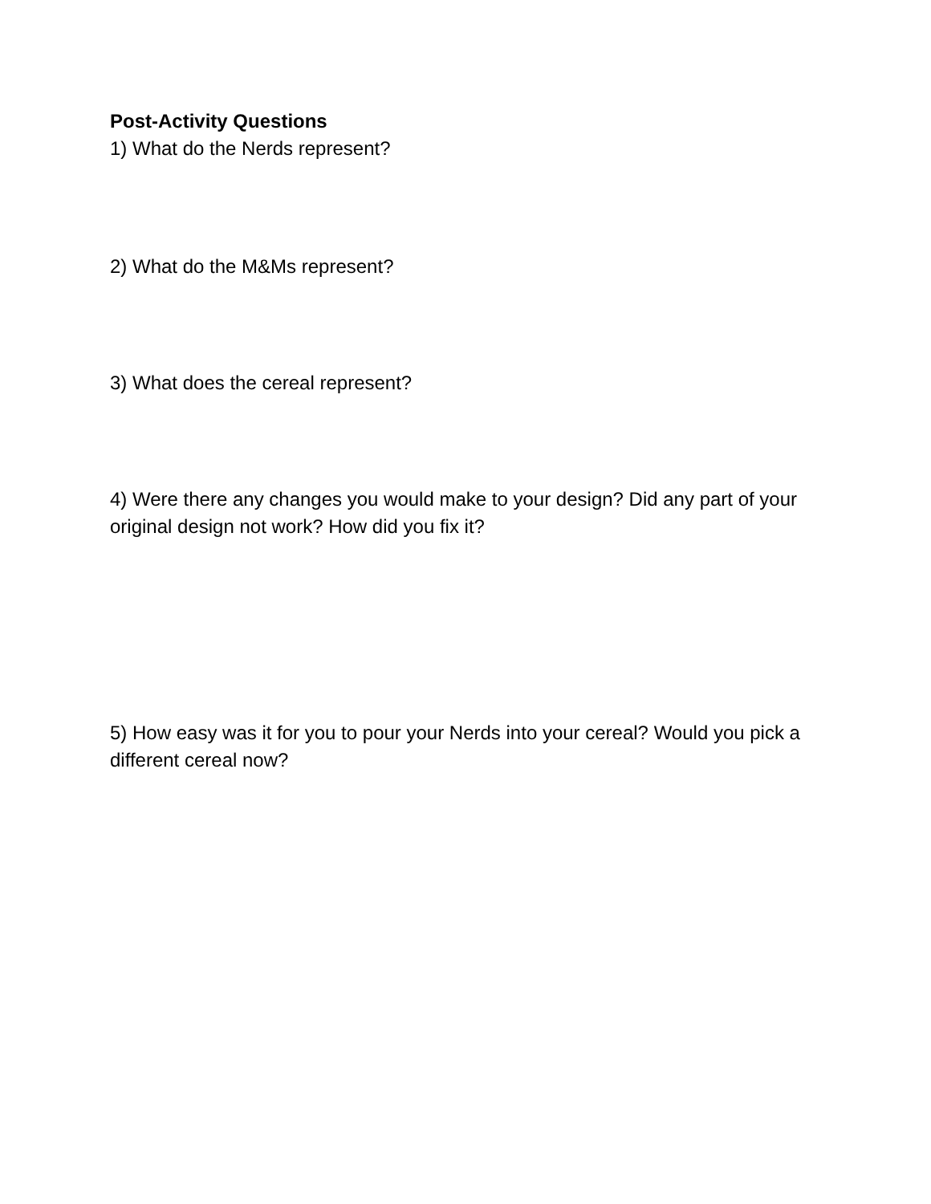Post-Activity Questions
1) What do the Nerds represent?
2) What do the M&Ms represent?
3) What does the cereal represent?
4) Were there any changes you would make to your design? Did any part of your original design not work? How did you fix it?
5) How easy was it for you to pour your Nerds into your cereal? Would you pick a different cereal now?